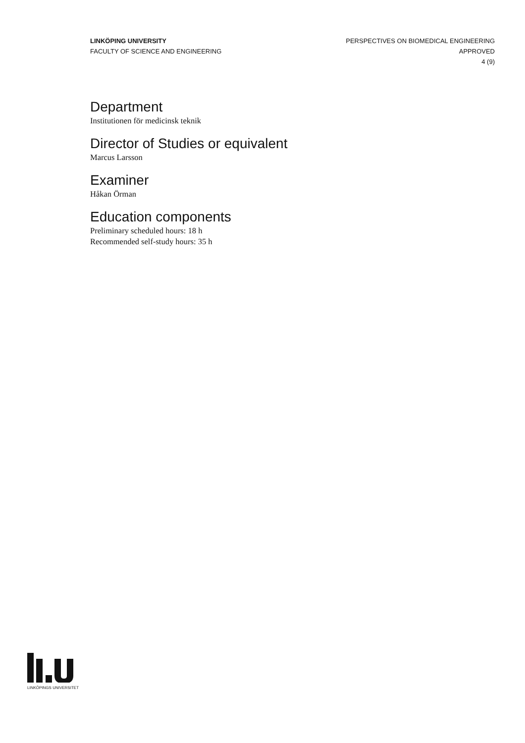LINKÖPING UNIVERSITY
FACULTY OF SCIENCE AND ENGINEERING
PERSPECTIVES ON BIOMEDICAL ENGINEERING
APPROVED
4 (9)
Department
Institutionen för medicinsk teknik
Director of Studies or equivalent
Marcus Larsson
Examiner
Håkan Örman
Education components
Preliminary scheduled hours: 18 h
Recommended self-study hours: 35 h
LINKÖPINGS UNIVERSITET